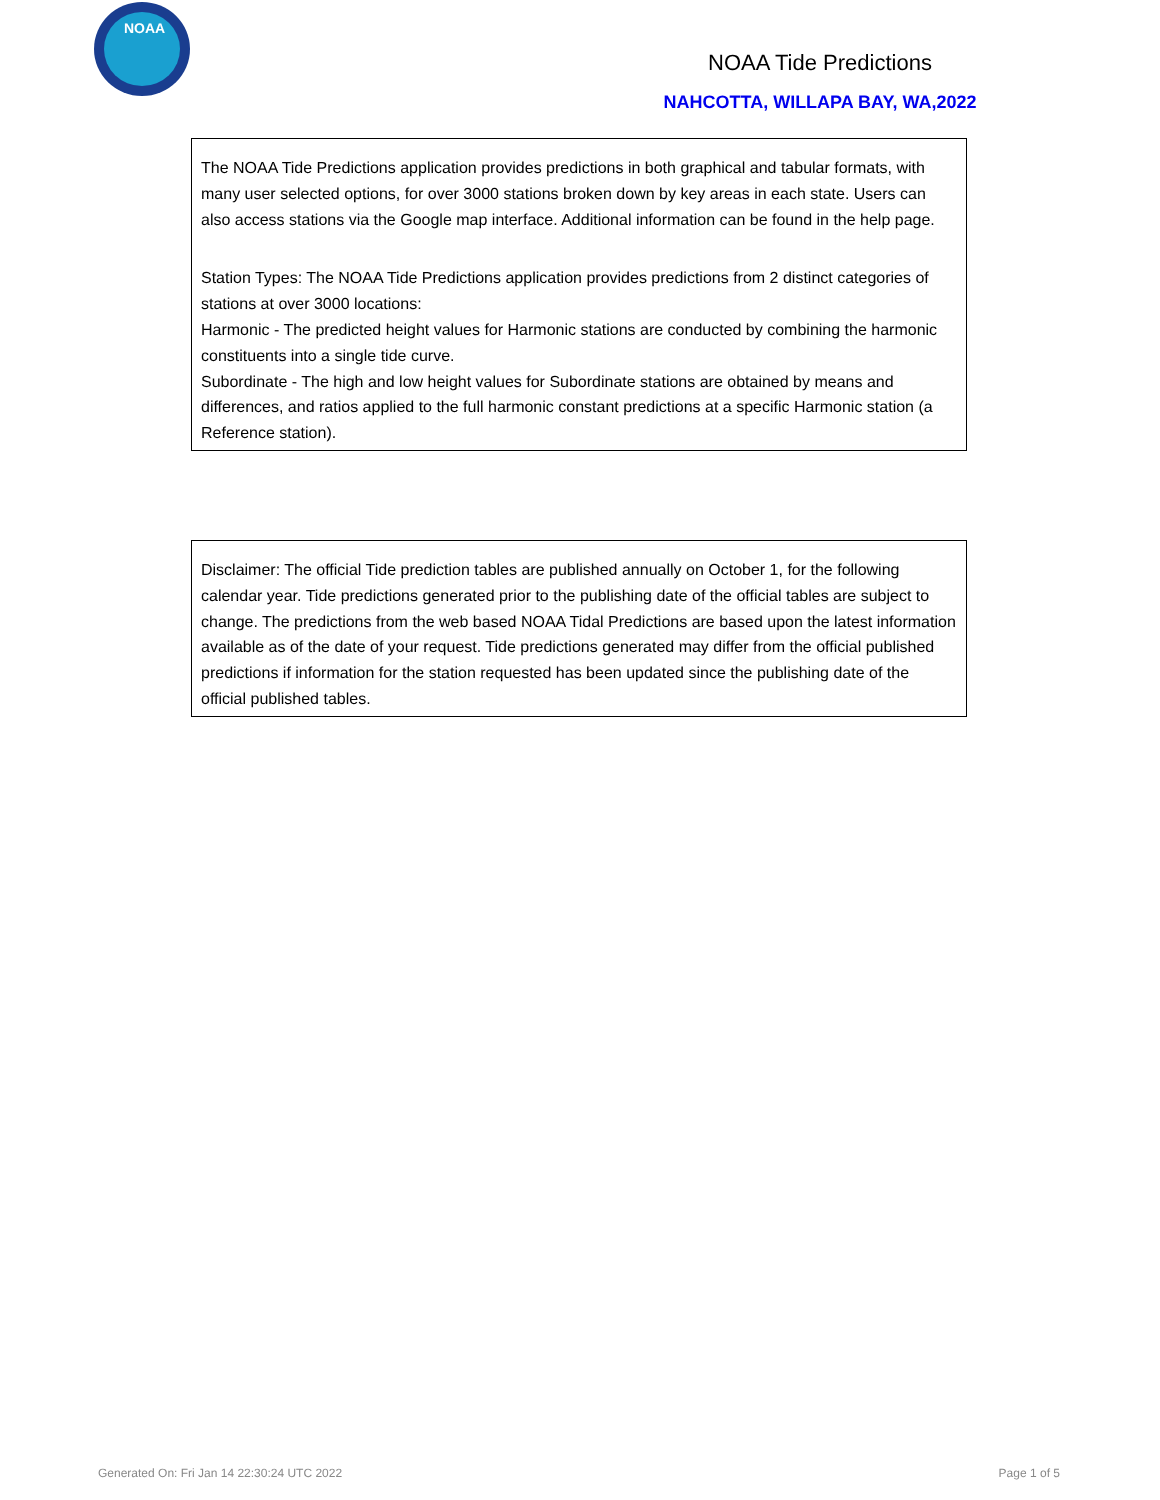NOAA
NOAA Tide Predictions
NAHCOTTA, WILLAPA BAY, WA,2022
The NOAA Tide Predictions application provides predictions in both graphical and tabular formats, with many user selected options, for over 3000 stations broken down by key areas in each state. Users can also access stations via the Google map interface. Additional information can be found in the help page.
Station Types: The NOAA Tide Predictions application provides predictions from 2 distinct categories of stations at over 3000 locations:
Harmonic - The predicted height values for Harmonic stations are conducted by combining the harmonic constituents into a single tide curve.
Subordinate - The high and low height values for Subordinate stations are obtained by means and differences, and ratios applied to the full harmonic constant predictions at a specific Harmonic station (a Reference station).
Disclaimer: The official Tide prediction tables are published annually on October 1, for the following calendar year. Tide predictions generated prior to the publishing date of the official tables are subject to change. The predictions from the web based NOAA Tidal Predictions are based upon the latest information available as of the date of your request. Tide predictions generated may differ from the official published predictions if information for the station requested has been updated since the publishing date of the official published tables.
Generated On: Fri Jan 14 22:30:24 UTC 2022
Page 1 of 5